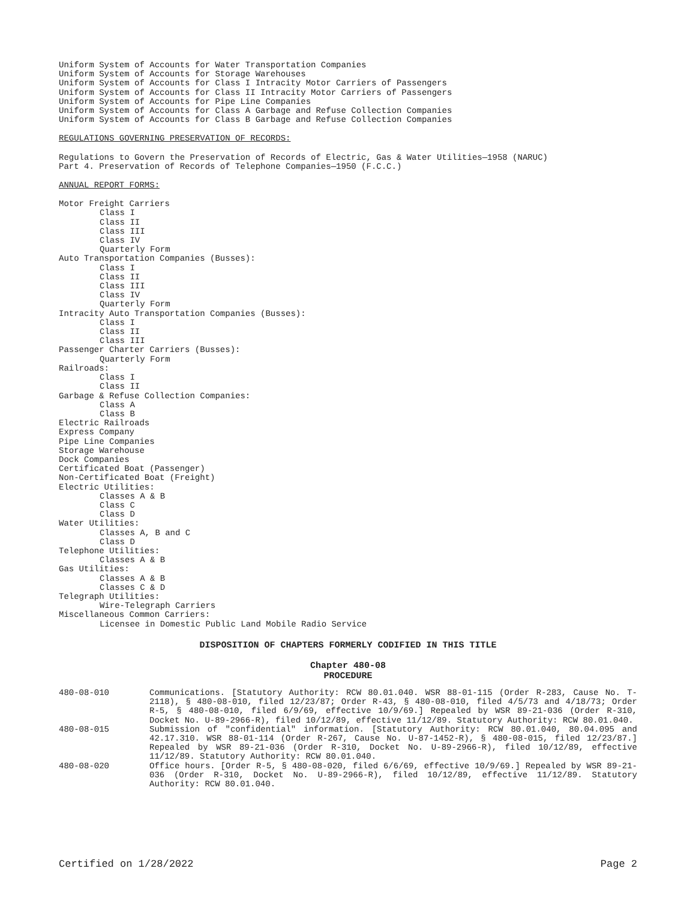Uniform System of Accounts for Water Transportation Companies
Uniform System of Accounts for Storage Warehouses
Uniform System of Accounts for Class I Intracity Motor Carriers of Passengers
Uniform System of Accounts for Class II Intracity Motor Carriers of Passengers
Uniform System of Accounts for Pipe Line Companies
Uniform System of Accounts for Class A Garbage and Refuse Collection Companies
Uniform System of Accounts for Class B Garbage and Refuse Collection Companies
REGULATIONS GOVERNING PRESERVATION OF RECORDS:
Regulations to Govern the Preservation of Records of Electric, Gas & Water Utilities—1958 (NARUC)
Part 4. Preservation of Records of Telephone Companies—1950 (F.C.C.)
ANNUAL REPORT FORMS:
Motor Freight Carriers
Class I
Class II
Class III
Class IV
Quarterly Form
Auto Transportation Companies (Busses):
Class I
Class II
Class III
Class IV
Quarterly Form
Intracity Auto Transportation Companies (Busses):
Class I
Class II
Class III
Passenger Charter Carriers (Busses):
Quarterly Form
Railroads:
Class I
Class II
Garbage & Refuse Collection Companies:
Class A
Class B
Electric Railroads
Express Company
Pipe Line Companies
Storage Warehouse
Dock Companies
Certificated Boat (Passenger)
Non-Certificated Boat (Freight)
Electric Utilities:
Classes A & B
Class C
Class D
Water Utilities:
Classes A, B and C
Class D
Telephone Utilities:
Classes A & B
Gas Utilities:
Classes A & B
Classes C & D
Telegraph Utilities:
Wire-Telegraph Carriers
Miscellaneous Common Carriers:
Licensee in Domestic Public Land Mobile Radio Service
DISPOSITION OF CHAPTERS FORMERLY CODIFIED IN THIS TITLE
Chapter 480-08
PROCEDURE
480-08-010 Communications. [Statutory Authority: RCW 80.01.040. WSR 88-01-115 (Order R-283, Cause No. T-2118), § 480-08-010, filed 12/23/87; Order R-43, § 480-08-010, filed 4/5/73 and 4/18/73; Order R-5, § 480-08-010, filed 6/9/69, effective 10/9/69.] Repealed by WSR 89-21-036 (Order R-310, Docket No. U-89-2966-R), filed 10/12/89, effective 11/12/89. Statutory Authority: RCW 80.01.040.
480-08-015 Submission of "confidential" information. [Statutory Authority: RCW 80.01.040, 80.04.095 and 42.17.310. WSR 88-01-114 (Order R-267, Cause No. U-87-1452-R), § 480-08-015, filed 12/23/87.] Repealed by WSR 89-21-036 (Order R-310, Docket No. U-89-2966-R), filed 10/12/89, effective 11/12/89. Statutory Authority: RCW 80.01.040.
480-08-020 Office hours. [Order R-5, § 480-08-020, filed 6/6/69, effective 10/9/69.] Repealed by WSR 89-21-036 (Order R-310, Docket No. U-89-2966-R), filed 10/12/89, effective 11/12/89. Statutory Authority: RCW 80.01.040.
Certified on 1/28/2022 Page 2